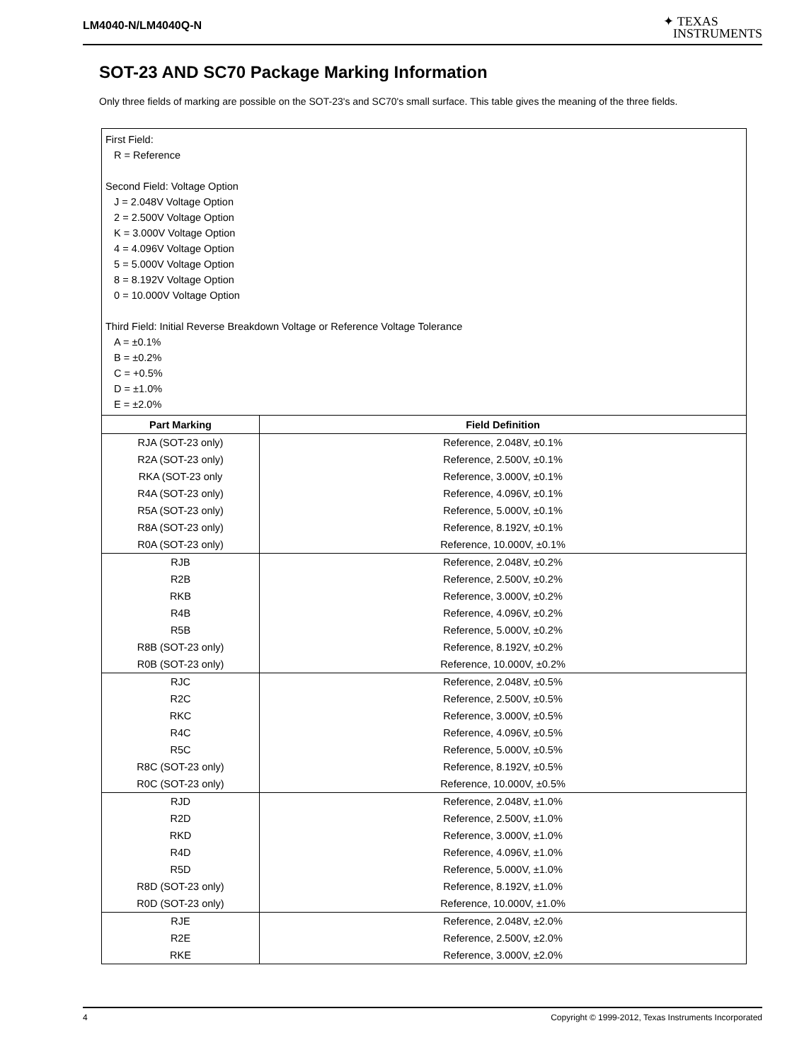LM4040-N/LM4040Q-N
✦ TEXAS
INSTRUMENTS
SOT-23 AND SC70 Package Marking Information
Only three fields of marking are possible on the SOT-23's and SC70's small surface. This table gives the meaning of the three fields.
| First Field: R = Reference Second Field: Voltage Option J = 2.048V Voltage Option 2 = 2.500V Voltage Option K = 3.000V Voltage Option 4 = 4.096V Voltage Option 5 = 5.000V Voltage Option 8 = 8.192V Voltage Option 0 = 10.000V Voltage Option Third Field: Initial Reverse Breakdown Voltage or Reference Voltage Tolerance A = ±0.1% B = ±0.2% C = +0.5% D = ±1.0% E = ±2.0% | |
| Part Marking | Field Definition |
| RJA (SOT-23 only) | Reference, 2.048V, ±0.1% |
| R2A (SOT-23 only) | Reference, 2.500V, ±0.1% |
| RKA (SOT-23 only | Reference, 3.000V, ±0.1% |
| R4A (SOT-23 only) | Reference, 4.096V, ±0.1% |
| R5A (SOT-23 only) | Reference, 5.000V, ±0.1% |
| R8A (SOT-23 only) | Reference, 8.192V, ±0.1% |
| R0A (SOT-23 only) | Reference, 10.000V, ±0.1% |
| RJB | Reference, 2.048V, ±0.2% |
| R2B | Reference, 2.500V, ±0.2% |
| RKB | Reference, 3.000V, ±0.2% |
| R4B | Reference, 4.096V, ±0.2% |
| R5B | Reference, 5.000V, ±0.2% |
| R8B (SOT-23 only) | Reference, 8.192V, ±0.2% |
| R0B (SOT-23 only) | Reference, 10.000V, ±0.2% |
| RJC | Reference, 2.048V, ±0.5% |
| R2C | Reference, 2.500V, ±0.5% |
| RKC | Reference, 3.000V, ±0.5% |
| R4C | Reference, 4.096V, ±0.5% |
| R5C | Reference, 5.000V, ±0.5% |
| R8C (SOT-23 only) | Reference, 8.192V, ±0.5% |
| R0C (SOT-23 only) | Reference, 10.000V, ±0.5% |
| RJD | Reference, 2.048V, ±1.0% |
| R2D | Reference, 2.500V, ±1.0% |
| RKD | Reference, 3.000V, ±1.0% |
| R4D | Reference, 4.096V, ±1.0% |
| R5D | Reference, 5.000V, ±1.0% |
| R8D (SOT-23 only) | Reference, 8.192V, ±1.0% |
| R0D (SOT-23 only) | Reference, 10.000V, ±1.0% |
| RJE | Reference, 2.048V, ±2.0% |
| R2E | Reference, 2.500V, ±2.0% |
| RKE | Reference, 3.000V, ±2.0% |
4 Copyright © 1999-2012, Texas Instruments Incorporated